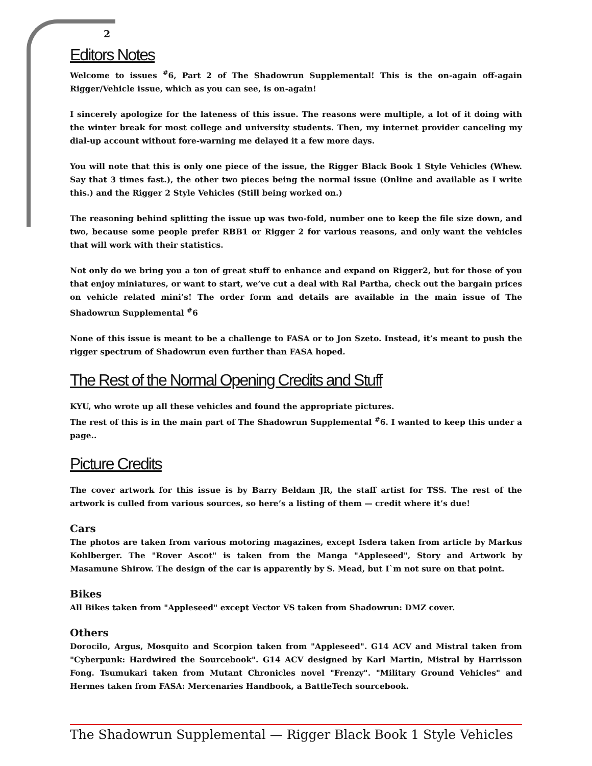2
Editors Notes
Welcome to issues <sup>#</sup>6, Part 2 of The Shadowrun Supplemental! This is the on-again off-again Rigger/Vehicle issue, which as you can see, is on-again!
I sincerely apologize for the lateness of this issue. The reasons were multiple, a lot of it doing with the winter break for most college and university students. Then, my internet provider canceling my dial-up account without fore-warning me delayed it a few more days.
You will note that this is only one piece of the issue, the Rigger Black Book 1 Style Vehicles (Whew. Say that 3 times fast.), the other two pieces being the normal issue (Online and available as I write this.) and the Rigger 2 Style Vehicles (Still being worked on.)
The reasoning behind splitting the issue up was two-fold, number one to keep the file size down, and two, because some people prefer RBB1 or Rigger 2 for various reasons, and only want the vehicles that will work with their statistics.
Not only do we bring you a ton of great stuff to enhance and expand on Rigger2, but for those of you that enjoy miniatures, or want to start, we’ve cut a deal with Ral Partha, check out the bargain prices on vehicle related mini’s! The order form and details are available in the main issue of The Shadowrun Supplemental <sup>#</sup>6
None of this issue is meant to be a challenge to FASA or to Jon Szeto. Instead, it’s meant to push the rigger spectrum of Shadowrun even further than FASA hoped.
The Rest of the Normal Opening Credits and Stuff
KYU, who wrote up all these vehicles and found the appropriate pictures.
The rest of this is in the main part of The Shadowrun Supplemental <sup>#</sup>6. I wanted to keep this under a page..
Picture Credits
The cover artwork for this issue is by Barry Beldam JR, the staff artist for TSS. The rest of the artwork is culled from various sources, so here’s a listing of them — credit where it’s due!
Cars
The photos are taken from various motoring magazines, except Isdera taken from article by Markus Kohlberger. The "Rover Ascot" is taken from the Manga "Appleseed", Story and Artwork by Masamune Shirow. The design of the car is apparently by S. Mead, but I`m not sure on that point.
Bikes
All Bikes taken from "Appleseed" except Vector VS taken from Shadowrun: DMZ cover.
Others
Dorocilo, Argus, Mosquito and Scorpion taken from "Appleseed". G14 ACV and Mistral taken from "Cyberpunk: Hardwired the Sourcebook". G14 ACV designed by Karl Martin, Mistral by Harrisson Fong. Tsumukari taken from Mutant Chronicles novel "Frenzy". "Military Ground Vehicles" and Hermes taken from FASA: Mercenaries Handbook, a BattleTech sourcebook.
The Shadowrun Supplemental — Rigger Black Book 1 Style Vehicles